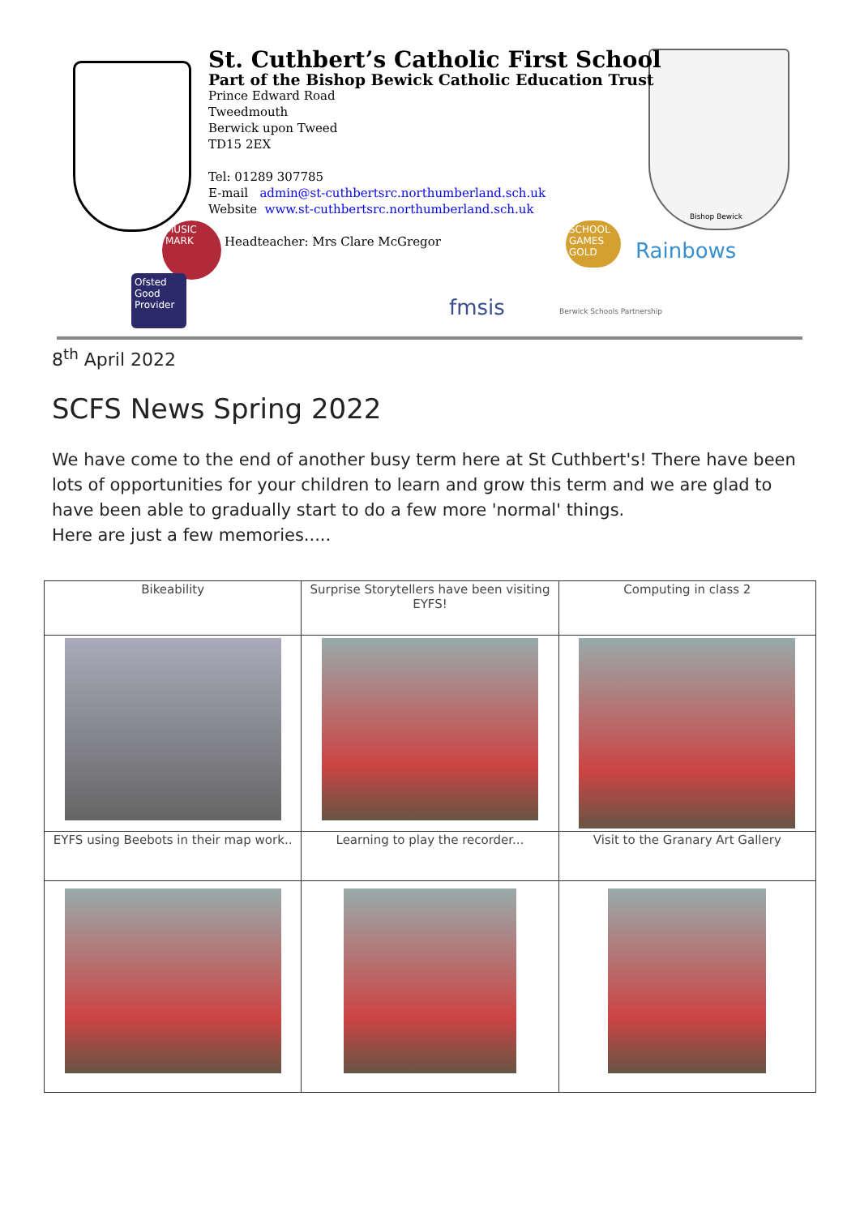St. Cuthbert’s Catholic First School
Part of the Bishop Bewick Catholic Education Trust
Prince Edward Road
Tweedmouth
Berwick upon Tweed
TD15 2EX
Tel: 01289 307785
E-mail admin@st-cuthbertsrc.northumberland.sch.uk
Website www.st-cuthbertsrc.northumberland.sch.uk
Headteacher: Mrs Clare McGregor
MUSIC MARK
Ofsted Good Provider
SCHOOL GAMES GOLD
Rainbows
fmsis Berwick Schools Partnership
Bishop Bewick
8<sup>th</sup> April 2022
SCFS News Spring 2022
We have come to the end of another busy term here at St Cuthbert's! There have been lots of opportunities for your children to learn and grow this term and we are glad to have been able to gradually start to do a few more 'normal' things.
Here are just a few memories.....
| Bikeability | Surprise Storytellers have been visiting EYFS! | Computing in class 2 |
| EYFS using Beebots in their map work.. | Learning to play the recorder... | Visit to the Granary Art Gallery |